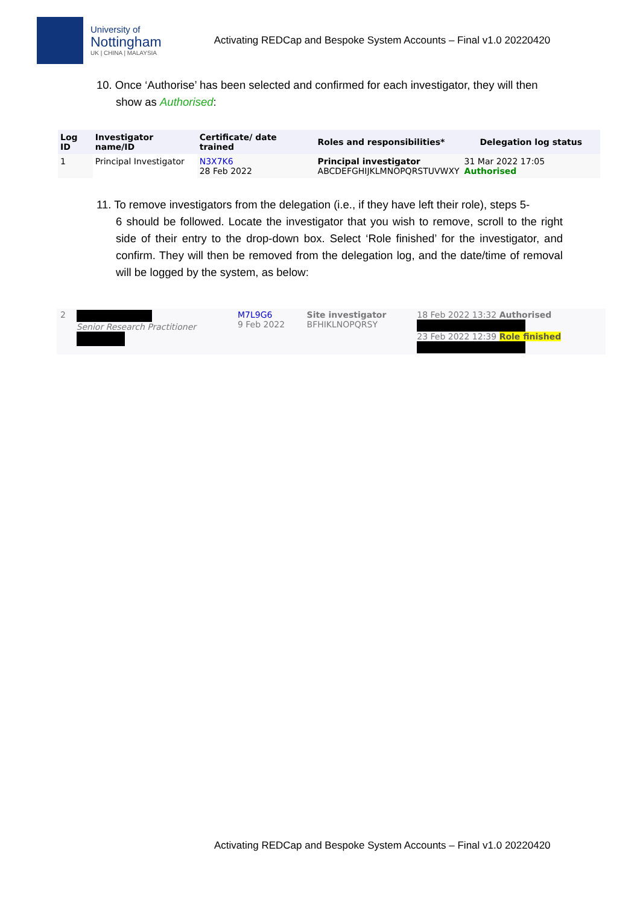University of
Nottingham
UK | CHINA | MALAYSIA
Activating REDCap and Bespoke System Accounts – Final v1.0 20220420
10. Once ‘Authorise’ has been selected and confirmed for each investigator, they will then
show as Authorised:
| Log ID | Investigator name/ID | Certificate/ date trained | Roles and responsibilities* | Delegation log status |
| --- | --- | --- | --- | --- |
| 1 | Principal Investigator | N3X7K6 28 Feb 2022 | Principal investigator ABCDEFGHIJKLMNOPQRSTUVWXY | 31 Mar 2022 17:05 Authorised |
11. To remove investigators from the delegation (i.e., if they have left their role), steps 5-
6 should be followed. Locate the investigator that you wish to remove, scroll to the right side of their entry to the drop-down box. Select ‘Role finished’ for the investigator, and confirm. They will then be removed from the delegation log, and the date/time of removal will be logged by the system, as below:
| 2 | Senior Research Practitioner | M7L9G6 9 Feb 2022 | Site investigator BFHIKLNOPQRSY | 18 Feb 2022 13:32 Authorised 23 Feb 2022 12:39 Role finished |
Activating REDCap and Bespoke System Accounts – Final v1.0 20220420